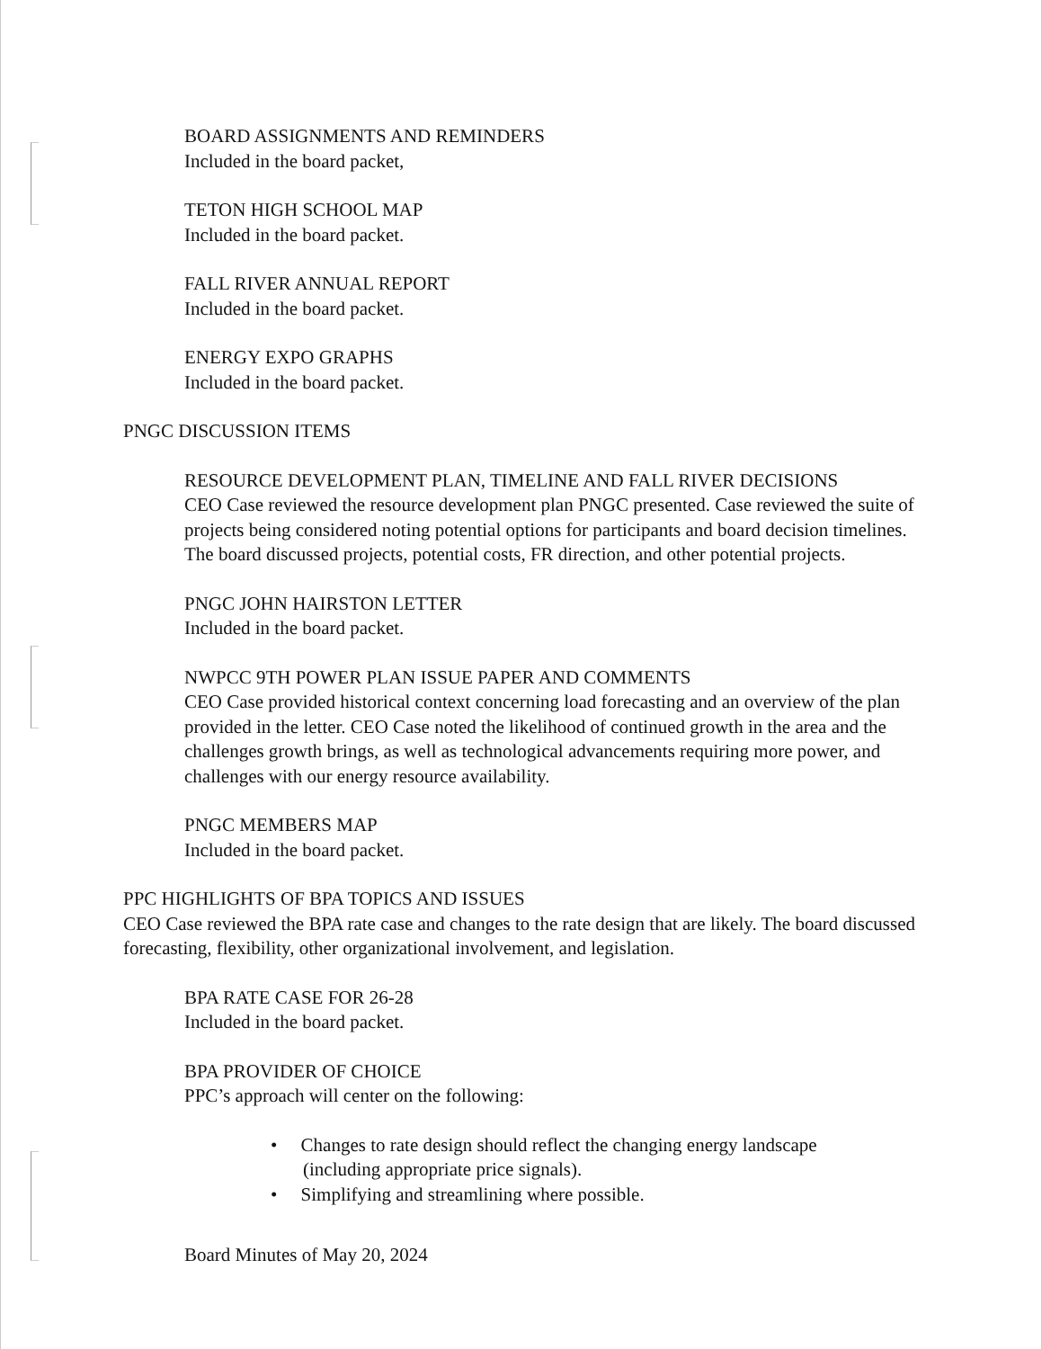BOARD ASSIGNMENTS AND REMINDERS
Included in the board packet,
TETON HIGH SCHOOL MAP
Included in the board packet.
FALL RIVER ANNUAL REPORT
Included in the board packet.
ENERGY EXPO GRAPHS
Included in the board packet.
PNGC DISCUSSION ITEMS
RESOURCE DEVELOPMENT PLAN, TIMELINE AND FALL RIVER DECISIONS
CEO Case reviewed the resource development plan PNGC presented. Case reviewed the suite of projects being considered noting potential options for participants and board decision timelines. The board discussed projects, potential costs, FR direction, and other potential projects.
PNGC JOHN HAIRSTON LETTER
Included in the board packet.
NWPCC 9TH POWER PLAN ISSUE PAPER AND COMMENTS
CEO Case provided historical context concerning load forecasting and an overview of the plan provided in the letter. CEO Case noted the likelihood of continued growth in the area and the challenges growth brings, as well as technological advancements requiring more power, and challenges with our energy resource availability.
PNGC MEMBERS MAP
Included in the board packet.
PPC HIGHLIGHTS OF BPA TOPICS AND ISSUES
CEO Case reviewed the BPA rate case and changes to the rate design that are likely. The board discussed forecasting, flexibility, other organizational involvement, and legislation.
BPA RATE CASE FOR 26-28
Included in the board packet.
BPA PROVIDER OF CHOICE
PPC’s approach will center on the following:
• Changes to rate design should reflect the changing energy landscape (including appropriate price signals).
• Simplifying and streamlining where possible.
Board Minutes of May 20, 2024